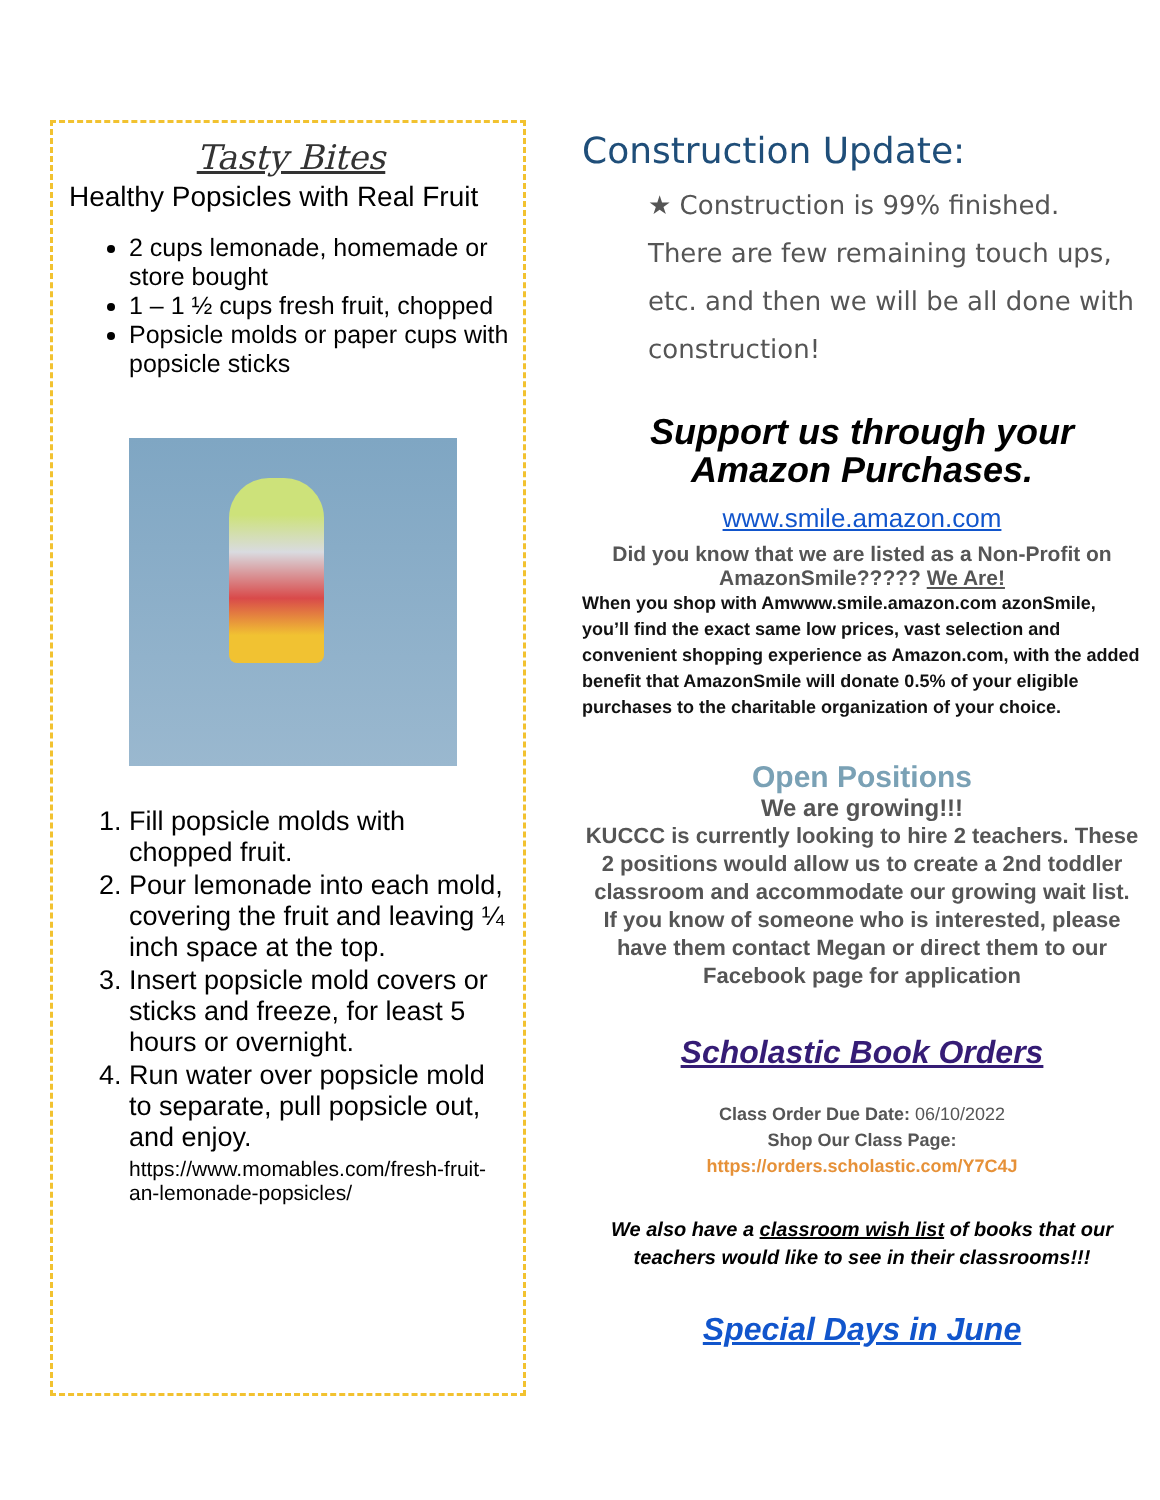Tasty Bites
Healthy Popsicles with Real Fruit
2 cups lemonade, homemade or store bought
1 – 1 ½ cups fresh fruit, chopped
Popsicle molds or paper cups with popsicle sticks
1. Fill popsicle molds with chopped fruit.
2. Pour lemonade into each mold, covering the fruit and leaving ¼ inch space at the top.
3. Insert popsicle mold covers or sticks and freeze, for least 5 hours or overnight.
4. Run water over popsicle mold to separate, pull popsicle out, and enjoy.
https://www.momables.com/fresh-fruit-an-lemonade-popsicles/
Construction Update:
★ Construction is 99% finished. There are few remaining touch ups, etc. and then we will be all done with construction!
Support us through your Amazon Purchases.
www.smile.amazon.com
Did you know that we are listed as a Non-Profit on AmazonSmile????? We Are!
When you shop with Amwww.smile.amazon.com azonSmile, you’ll find the exact same low prices, vast selection and convenient shopping experience as Amazon.com, with the added benefit that AmazonSmile will donate 0.5% of your eligible purchases to the charitable organization of your choice.
Open Positions
We are growing!!!
KUCCC is currently looking to hire 2 teachers. These 2 positions would allow us to create a 2nd toddler classroom and accommodate our growing wait list.
If you know of someone who is interested, please have them contact Megan or direct them to our Facebook page for application
Scholastic Book Orders
Class Order Due Date: 06/10/2022
Shop Our Class Page:
https://orders.scholastic.com/Y7C4J
We also have a classroom wish list of books that our teachers would like to see in their classrooms!!!
Special Days in June